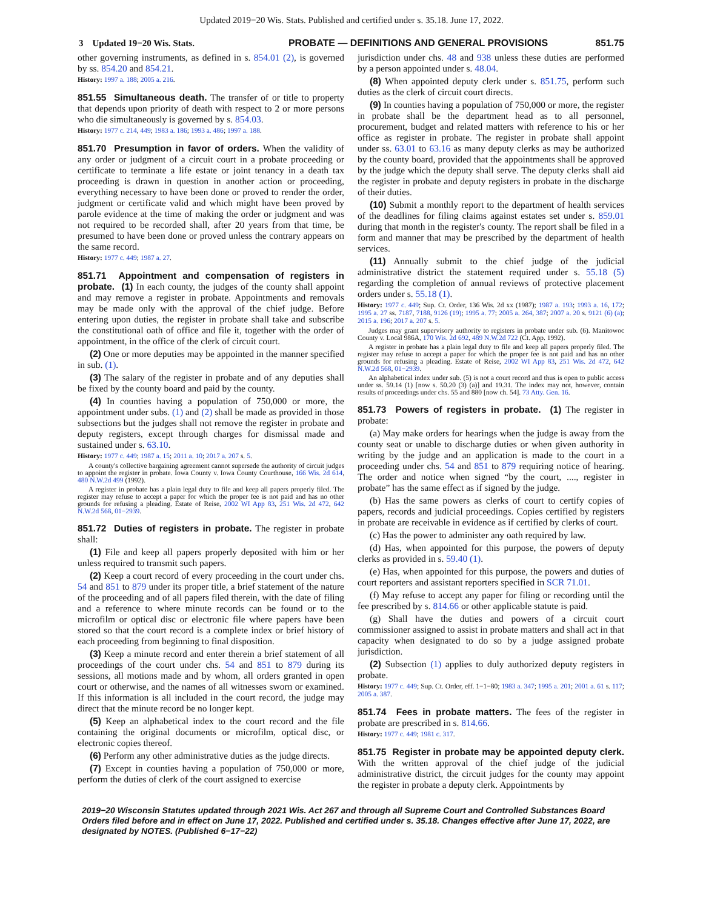Updated 2019−20 Wis. Stats. Published and certified under s. 35.18. June 17, 2022.
3 Updated 19−20 Wis. Stats. PROBATE — DEFINITIONS AND GENERAL PROVISIONS
851.75
other governing instruments, as defined in s. 854.01 (2), is governed by ss. 854.20 and 854.21.
History: 1997 a. 188; 2005 a. 216.
851.55 Simultaneous death. The transfer of or title to property that depends upon priority of death with respect to 2 or more persons who die simultaneously is governed by s. 854.03.
History: 1977 c. 214, 449; 1983 a. 186; 1993 a. 486; 1997 a. 188.
851.70 Presumption in favor of orders. When the validity of any order or judgment of a circuit court in a probate proceeding or certificate to terminate a life estate or joint tenancy in a death tax proceeding is drawn in question in another action or proceeding, everything necessary to have been done or proved to render the order, judgment or certificate valid and which might have been proved by parole evidence at the time of making the order or judgment and was not required to be recorded shall, after 20 years from that time, be presumed to have been done or proved unless the contrary appears on the same record.
History: 1977 c. 449; 1987 a. 27.
851.71 Appointment and compensation of registers in probate. (1) In each county, the judges of the county shall appoint and may remove a register in probate. Appointments and removals may be made only with the approval of the chief judge. Before entering upon duties, the register in probate shall take and subscribe the constitutional oath of office and file it, together with the order of appointment, in the office of the clerk of circuit court.
(2) One or more deputies may be appointed in the manner specified in sub. (1).
(3) The salary of the register in probate and of any deputies shall be fixed by the county board and paid by the county.
(4) In counties having a population of 750,000 or more, the appointment under subs. (1) and (2) shall be made as provided in those subsections but the judges shall not remove the register in probate and deputy registers, except through charges for dismissal made and sustained under s. 63.10.
History: 1977 c. 449; 1987 a. 15; 2011 a. 10; 2017 a. 207 s. 5.
A county's collective bargaining agreement cannot supersede the authority of circuit judges to appoint the register in probate. Iowa County v. Iowa County Courthouse, 166 Wis. 2d 614, 480 N.W.2d 499 (1992).
A register in probate has a plain legal duty to file and keep all papers properly filed. The register may refuse to accept a paper for which the proper fee is not paid and has no other grounds for refusing a pleading. Estate of Reise, 2002 WI App 83, 251 Wis. 2d 472, 642 N.W.2d 568, 01−2939.
851.72 Duties of registers in probate. The register in probate shall:
(1) File and keep all papers properly deposited with him or her unless required to transmit such papers.
(2) Keep a court record of every proceeding in the court under chs. 54 and 851 to 879 under its proper title, a brief statement of the nature of the proceeding and of all papers filed therein, with the date of filing and a reference to where minute records can be found or to the microfilm or optical disc or electronic file where papers have been stored so that the court record is a complete index or brief history of each proceeding from beginning to final disposition.
(3) Keep a minute record and enter therein a brief statement of all proceedings of the court under chs. 54 and 851 to 879 during its sessions, all motions made and by whom, all orders granted in open court or otherwise, and the names of all witnesses sworn or examined. If this information is all included in the court record, the judge may direct that the minute record be no longer kept.
(5) Keep an alphabetical index to the court record and the file containing the original documents or microfilm, optical disc, or electronic copies thereof.
(6) Perform any other administrative duties as the judge directs.
(7) Except in counties having a population of 750,000 or more, perform the duties of clerk of the court assigned to exercise
jurisdiction under chs. 48 and 938 unless these duties are performed by a person appointed under s. 48.04.
(8) When appointed deputy clerk under s. 851.75, perform such duties as the clerk of circuit court directs.
(9) In counties having a population of 750,000 or more, the register in probate shall be the department head as to all personnel, procurement, budget and related matters with reference to his or her office as register in probate. The register in probate shall appoint under ss. 63.01 to 63.16 as many deputy clerks as may be authorized by the county board, provided that the appointments shall be approved by the judge which the deputy shall serve. The deputy clerks shall aid the register in probate and deputy registers in probate in the discharge of their duties.
(10) Submit a monthly report to the department of health services of the deadlines for filing claims against estates set under s. 859.01 during that month in the register's county. The report shall be filed in a form and manner that may be prescribed by the department of health services.
(11) Annually submit to the chief judge of the judicial administrative district the statement required under s. 55.18 (5) regarding the completion of annual reviews of protective placement orders under s. 55.18 (1).
History: 1977 c. 449; Sup. Ct. Order, 136 Wis. 2d xx (1987); 1987 a. 193; 1993 a. 16, 172; 1995 a. 27 ss. 7187, 7188, 9126 (19); 1995 a. 77; 2005 a. 264, 387; 2007 a. 20 s. 9121 (6) (a); 2015 a. 196; 2017 a. 207 s. 5.
Judges may grant supervisory authority to registers in probate under sub. (6). Manitowoc County v. Local 986A, 170 Wis. 2d 692, 489 N.W.2d 722 (Ct. App. 1992).
A register in probate has a plain legal duty to file and keep all papers properly filed. The register may refuse to accept a paper for which the proper fee is not paid and has no other grounds for refusing a pleading. Estate of Reise, 2002 WI App 83, 251 Wis. 2d 472, 642 N.W.2d 568, 01−2939.
An alphabetical index under sub. (5) is not a court record and thus is open to public access under ss. 59.14 (1) [now s. 50.20 (3) (a)] and 19.31. The index may not, however, contain results of proceedings under chs. 55 and 880 [now ch. 54]. 73 Atty. Gen. 16.
851.73 Powers of registers in probate. (1) The register in probate:
(a) May make orders for hearings when the judge is away from the county seat or unable to discharge duties or when given authority in writing by the judge and an application is made to the court in a proceeding under chs. 54 and 851 to 879 requiring notice of hearing. The order and notice when signed “by the court, ...., register in probate” has the same effect as if signed by the judge.
(b) Has the same powers as clerks of court to certify copies of papers, records and judicial proceedings. Copies certified by registers in probate are receivable in evidence as if certified by clerks of court.
(c) Has the power to administer any oath required by law.
(d) Has, when appointed for this purpose, the powers of deputy clerks as provided in s. 59.40 (1).
(e) Has, when appointed for this purpose, the powers and duties of court reporters and assistant reporters specified in SCR 71.01.
(f) May refuse to accept any paper for filing or recording until the fee prescribed by s. 814.66 or other applicable statute is paid.
(g) Shall have the duties and powers of a circuit court commissioner assigned to assist in probate matters and shall act in that capacity when designated to do so by a judge assigned probate jurisdiction.
(2) Subsection (1) applies to duly authorized deputy registers in probate.
History: 1977 c. 449; Sup. Ct. Order, eff. 1−1−80; 1983 a. 347; 1995 a. 201; 2001 a. 61 s. 117; 2005 a. 387.
851.74 Fees in probate matters. The fees of the register in probate are prescribed in s. 814.66.
History: 1977 c. 449; 1981 c. 317.
851.75 Register in probate may be appointed deputy clerk. With the written approval of the chief judge of the judicial administrative district, the circuit judges for the county may appoint the register in probate a deputy clerk. Appointments by
2019−20 Wisconsin Statutes updated through 2021 Wis. Act 267 and through all Supreme Court and Controlled Substances Board Orders filed before and in effect on June 17, 2022. Published and certified under s. 35.18. Changes effective after June 17, 2022, are designated by NOTES. (Published 6−17−22)